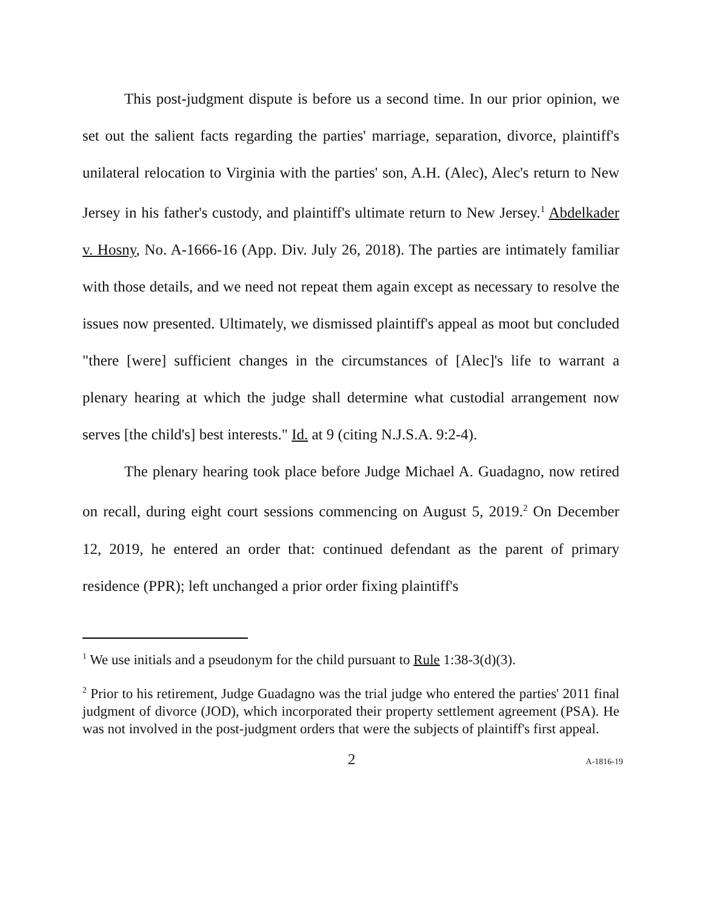This post-judgment dispute is before us a second time. In our prior opinion, we set out the salient facts regarding the parties' marriage, separation, divorce, plaintiff's unilateral relocation to Virginia with the parties' son, A.H. (Alec), Alec's return to New Jersey in his father's custody, and plaintiff's ultimate return to New Jersey.<sup>1</sup> Abdelkader v. Hosny, No. A-1666-16 (App. Div. July 26, 2018). The parties are intimately familiar with those details, and we need not repeat them again except as necessary to resolve the issues now presented. Ultimately, we dismissed plaintiff's appeal as moot but concluded "there [were] sufficient changes in the circumstances of [Alec]'s life to warrant a plenary hearing at which the judge shall determine what custodial arrangement now serves [the child's] best interests." Id. at 9 (citing N.J.S.A. 9:2-4).
The plenary hearing took place before Judge Michael A. Guadagno, now retired on recall, during eight court sessions commencing on August 5, 2019.<sup>2</sup> On December 12, 2019, he entered an order that: continued defendant as the parent of primary residence (PPR); left unchanged a prior order fixing plaintiff's
<sup>1</sup> We use initials and a pseudonym for the child pursuant to Rule 1:38-3(d)(3).
<sup>2</sup> Prior to his retirement, Judge Guadagno was the trial judge who entered the parties' 2011 final judgment of divorce (JOD), which incorporated their property settlement agreement (PSA). He was not involved in the post-judgment orders that were the subjects of plaintiff's first appeal.
2 A-1816-19